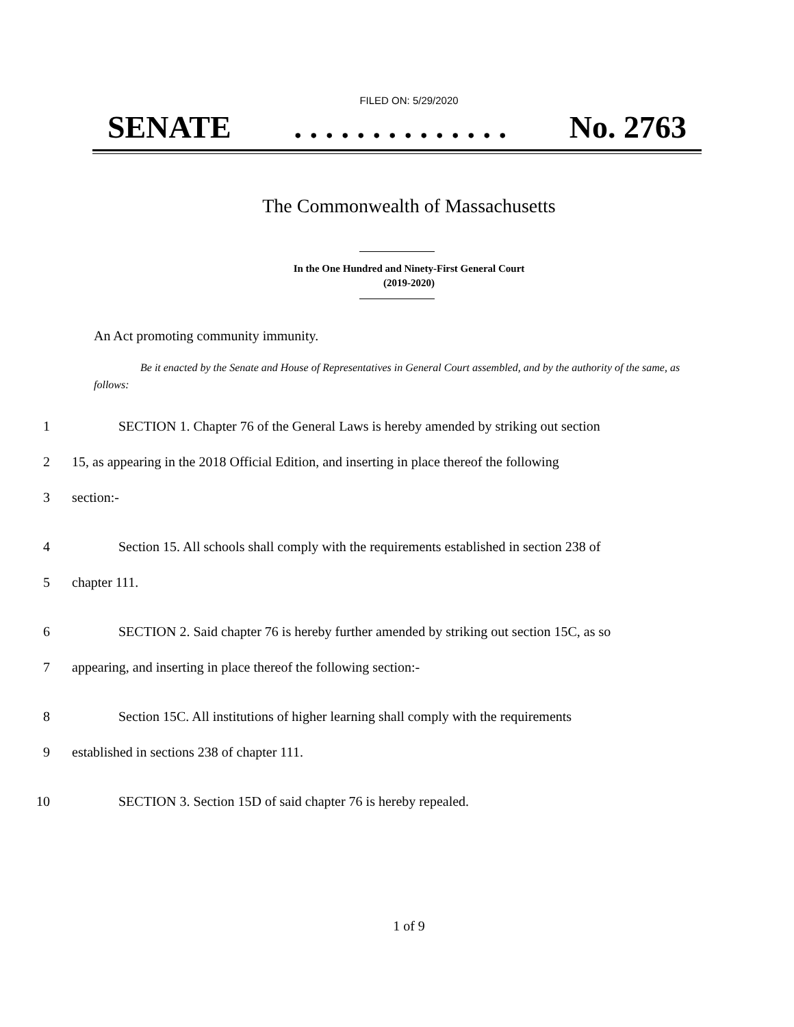FILED ON: 5/29/2020
SENATE. . . . . . . . . . . . . . No. 2763
The Commonwealth of Massachusetts
In the One Hundred and Ninety-First General Court
(2019-2020)
An Act promoting community immunity.
Be it enacted by the Senate and House of Representatives in General Court assembled, and by the authority of the same, as follows:
1 SECTION 1. Chapter 76 of the General Laws is hereby amended by striking out section
2 15, as appearing in the 2018 Official Edition, and inserting in place thereof the following
3 section:-
4 Section 15. All schools shall comply with the requirements established in section 238 of
5 chapter 111.
6 SECTION 2. Said chapter 76 is hereby further amended by striking out section 15C, as so
7 appearing, and inserting in place thereof the following section:-
8 Section 15C. All institutions of higher learning shall comply with the requirements
9 established in sections 238 of chapter 111.
10 SECTION 3. Section 15D of said chapter 76 is hereby repealed.
1 of 9